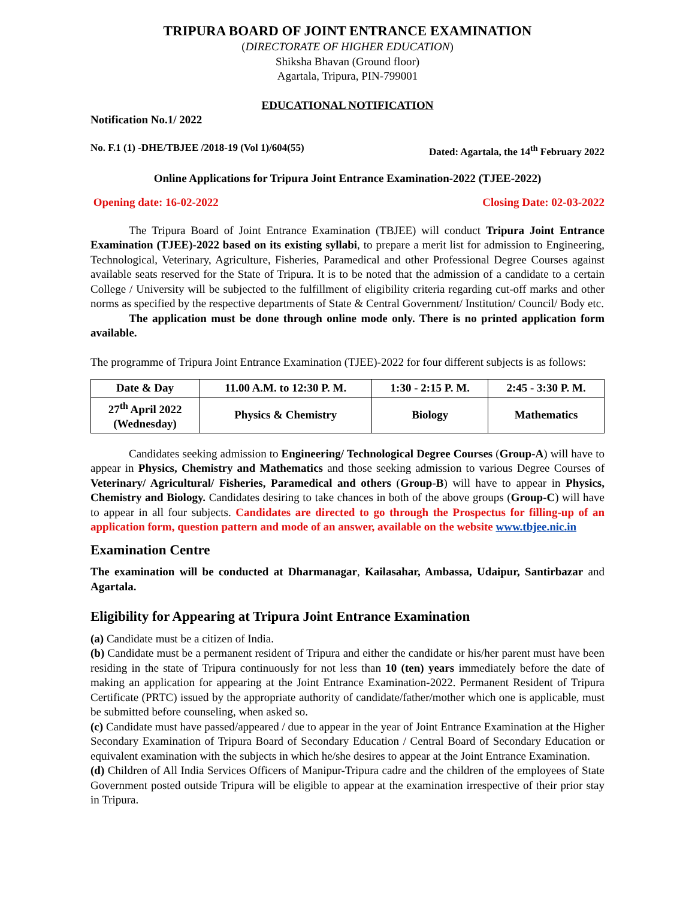TRIPURA BOARD OF JOINT ENTRANCE EXAMINATION
(DIRECTORATE OF HIGHER EDUCATION)
Shiksha Bhavan (Ground floor)
Agartala, Tripura, PIN-799001
EDUCATIONAL NOTIFICATION
Notification No.1/ 2022
No. F.1 (1) -DHE/TBJEE /2018-19 (Vol 1)/604(55) Dated: Agartala, the 14<sup>th</sup> February 2022
Online Applications for Tripura Joint Entrance Examination-2022 (TJEE-2022)
Opening date: 16-02-2022 Closing Date: 02-03-2022
The Tripura Board of Joint Entrance Examination (TBJEE) will conduct Tripura Joint Entrance Examination (TJEE)-2022 based on its existing syllabi, to prepare a merit list for admission to Engineering, Technological, Veterinary, Agriculture, Fisheries, Paramedical and other Professional Degree Courses against available seats reserved for the State of Tripura. It is to be noted that the admission of a candidate to a certain College / University will be subjected to the fulfillment of eligibility criteria regarding cut-off marks and other norms as specified by the respective departments of State & Central Government/ Institution/ Council/ Body etc.
The application must be done through online mode only. There is no printed application form available.
The programme of Tripura Joint Entrance Examination (TJEE)-2022 for four different subjects is as follows:
| Date & Day | 11.00 A.M. to 12:30 P. M. | 1:30 - 2:15 P. M. | 2:45 - 3:30 P. M. |
| --- | --- | --- | --- |
| 27<sup>th</sup> April 2022 (Wednesday) | Physics & Chemistry | Biology | Mathematics |
Candidates seeking admission to Engineering/ Technological Degree Courses (Group-A) will have to appear in Physics, Chemistry and Mathematics and those seeking admission to various Degree Courses of Veterinary/ Agricultural/ Fisheries, Paramedical and others (Group-B) will have to appear in Physics, Chemistry and Biology. Candidates desiring to take chances in both of the above groups (Group-C) will have to appear in all four subjects. Candidates are directed to go through the Prospectus for filling-up of an application form, question pattern and mode of an answer, available on the website www.tbjee.nic.in
Examination Centre
The examination will be conducted at Dharmanagar, Kailasahar, Ambassa, Udaipur, Santirbazar and Agartala.
Eligibility for Appearing at Tripura Joint Entrance Examination
(a) Candidate must be a citizen of India.
(b) Candidate must be a permanent resident of Tripura and either the candidate or his/her parent must have been residing in the state of Tripura continuously for not less than 10 (ten) years immediately before the date of making an application for appearing at the Joint Entrance Examination-2022. Permanent Resident of Tripura Certificate (PRTC) issued by the appropriate authority of candidate/father/mother which one is applicable, must be submitted before counseling, when asked so.
(c) Candidate must have passed/appeared / due to appear in the year of Joint Entrance Examination at the Higher Secondary Examination of Tripura Board of Secondary Education / Central Board of Secondary Education or equivalent examination with the subjects in which he/she desires to appear at the Joint Entrance Examination.
(d) Children of All India Services Officers of Manipur-Tripura cadre and the children of the employees of State Government posted outside Tripura will be eligible to appear at the examination irrespective of their prior stay in Tripura.